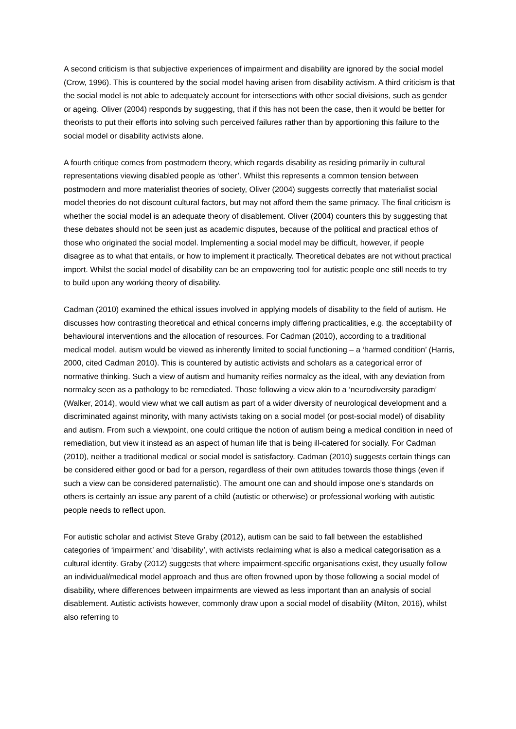A second criticism is that subjective experiences of impairment and disability are ignored by the social model (Crow, 1996). This is countered by the social model having arisen from disability activism. A third criticism is that the social model is not able to adequately account for intersections with other social divisions, such as gender or ageing. Oliver (2004) responds by suggesting, that if this has not been the case, then it would be better for theorists to put their efforts into solving such perceived failures rather than by apportioning this failure to the social model or disability activists alone.
A fourth critique comes from postmodern theory, which regards disability as residing primarily in cultural representations viewing disabled people as ‘other’. Whilst this represents a common tension between postmodern and more materialist theories of society, Oliver (2004) suggests correctly that materialist social model theories do not discount cultural factors, but may not afford them the same primacy. The final criticism is whether the social model is an adequate theory of disablement. Oliver (2004) counters this by suggesting that these debates should not be seen just as academic disputes, because of the political and practical ethos of those who originated the social model. Implementing a social model may be difficult, however, if people disagree as to what that entails, or how to implement it practically. Theoretical debates are not without practical import. Whilst the social model of disability can be an empowering tool for autistic people one still needs to try to build upon any working theory of disability.
Cadman (2010) examined the ethical issues involved in applying models of disability to the field of autism. He discusses how contrasting theoretical and ethical concerns imply differing practicalities, e.g. the acceptability of behavioural interventions and the allocation of resources. For Cadman (2010), according to a traditional medical model, autism would be viewed as inherently limited to social functioning – a ‘harmed condition’ (Harris, 2000, cited Cadman 2010). This is countered by autistic activists and scholars as a categorical error of normative thinking. Such a view of autism and humanity reifies normalcy as the ideal, with any deviation from normalcy seen as a pathology to be remediated. Those following a view akin to a ‘neurodiversity paradigm’ (Walker, 2014), would view what we call autism as part of a wider diversity of neurological development and a discriminated against minority, with many activists taking on a social model (or post-social model) of disability and autism. From such a viewpoint, one could critique the notion of autism being a medical condition in need of remediation, but view it instead as an aspect of human life that is being ill-catered for socially. For Cadman (2010), neither a traditional medical or social model is satisfactory. Cadman (2010) suggests certain things can be considered either good or bad for a person, regardless of their own attitudes towards those things (even if such a view can be considered paternalistic). The amount one can and should impose one’s standards on others is certainly an issue any parent of a child (autistic or otherwise) or professional working with autistic people needs to reflect upon.
For autistic scholar and activist Steve Graby (2012), autism can be said to fall between the established categories of ‘impairment’ and ‘disability’, with activists reclaiming what is also a medical categorisation as a cultural identity. Graby (2012) suggests that where impairment-specific organisations exist, they usually follow an individual/medical model approach and thus are often frowned upon by those following a social model of disability, where differences between impairments are viewed as less important than an analysis of social disablement. Autistic activists however, commonly draw upon a social model of disability (Milton, 2016), whilst also referring to